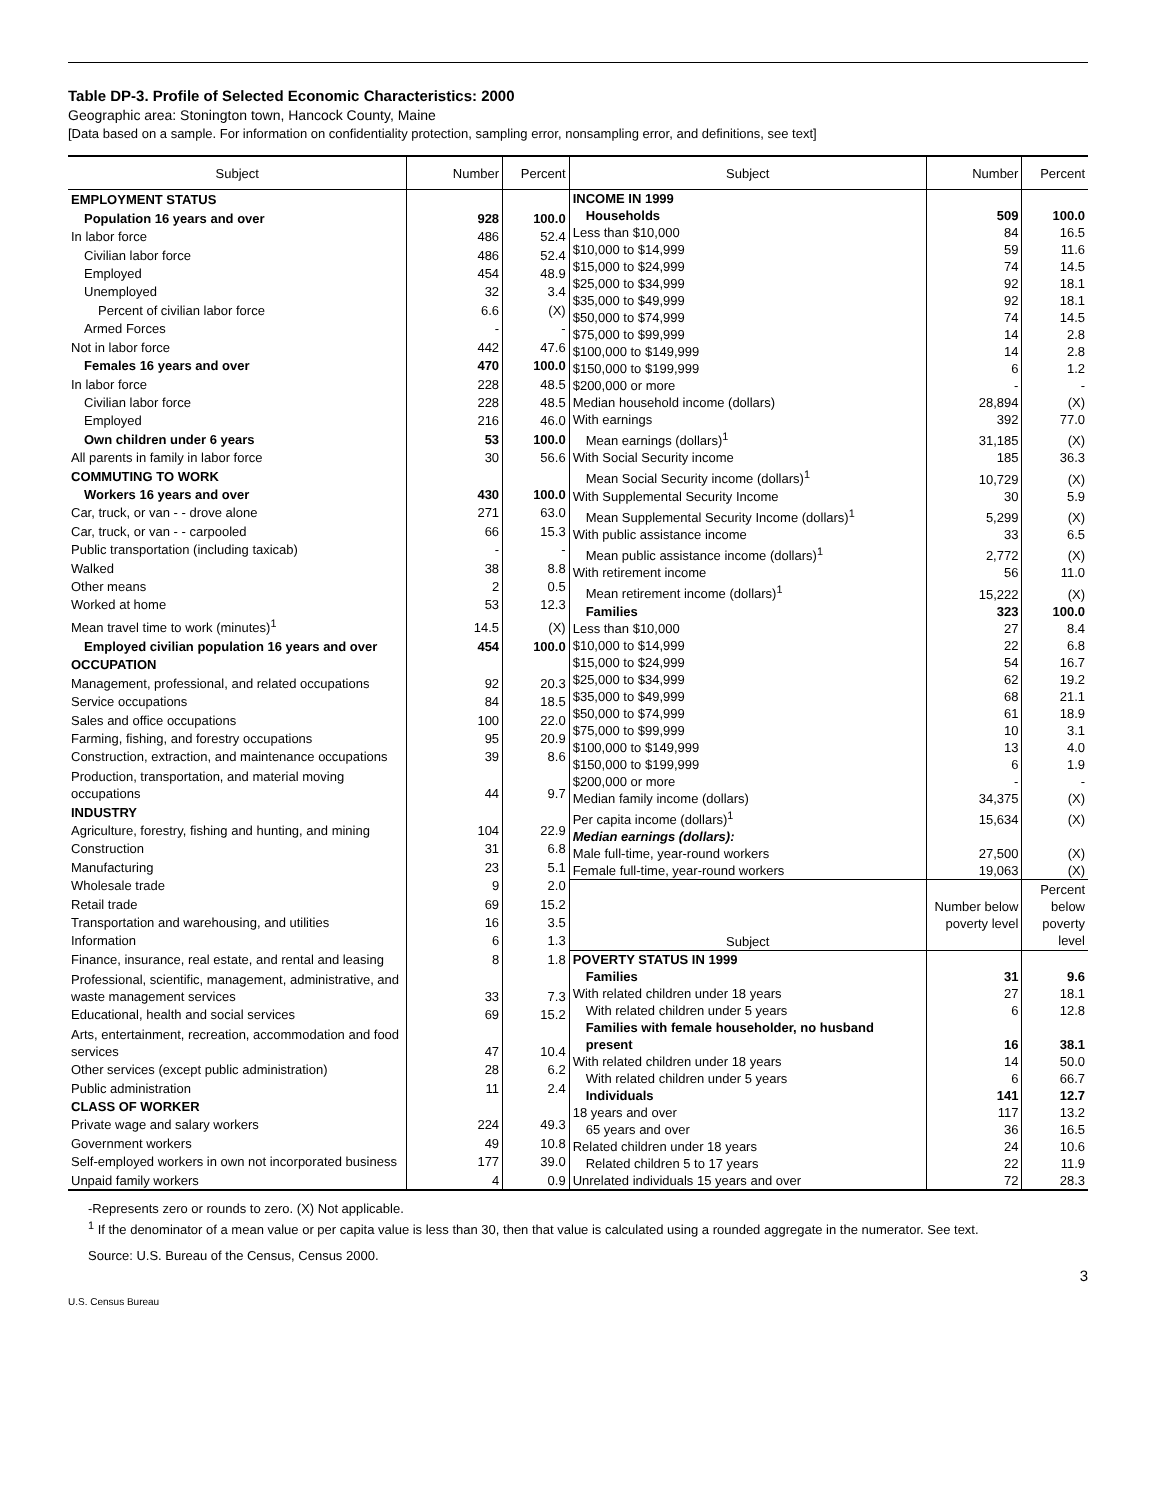Table DP-3. Profile of Selected Economic Characteristics: 2000
Geographic area: Stonington town, Hancock County, Maine
[Data based on a sample. For information on confidentiality protection, sampling error, nonsampling error, and definitions, see text]
| Subject | Number | Percent |
| --- | --- | --- |
| EMPLOYMENT STATUS | | |
| Population 16 years and over | 928 | 100.0 |
| In labor force | 486 | 52.4 |
| Civilian labor force | 486 | 52.4 |
| Employed | 454 | 48.9 |
| Unemployed | 32 | 3.4 |
| Percent of civilian labor force | 6.6 | (X) |
| Armed Forces | - | - |
| Not in labor force | 442 | 47.6 |
| Females 16 years and over | 470 | 100.0 |
| In labor force | 228 | 48.5 |
| Civilian labor force | 228 | 48.5 |
| Employed | 216 | 46.0 |
| Own children under 6 years | 53 | 100.0 |
| All parents in family in labor force | 30 | 56.6 |
| COMMUTING TO WORK | | |
| Workers 16 years and over | 430 | 100.0 |
| Car, truck, or van - - drove alone | 271 | 63.0 |
| Car, truck, or van - - carpooled | 66 | 15.3 |
| Public transportation (including taxicab) | - | - |
| Walked | 38 | 8.8 |
| Other means | 2 | 0.5 |
| Worked at home | 53 | 12.3 |
| Mean travel time to work (minutes)<sup>1</sup> | 14.5 | (X) |
| Employed civilian population 16 years and over | 454 | 100.0 |
| OCCUPATION | | |
| Management, professional, and related occupations | 92 | 20.3 |
| Service occupations | 84 | 18.5 |
| Sales and office occupations | 100 | 22.0 |
| Farming, fishing, and forestry occupations | 95 | 20.9 |
| Construction, extraction, and maintenance occupations | 39 | 8.6 |
| Production, transportation, and material moving occupations | 44 | 9.7 |
| INDUSTRY | | |
| Agriculture, forestry, fishing and hunting, and mining | 104 | 22.9 |
| Construction | 31 | 6.8 |
| Manufacturing | 23 | 5.1 |
| Wholesale trade | 9 | 2.0 |
| Retail trade | 69 | 15.2 |
| Transportation and warehousing, and utilities | 16 | 3.5 |
| Information | 6 | 1.3 |
| Finance, insurance, real estate, and rental and leasing | 8 | 1.8 |
| Professional, scientific, management, administrative, and waste management services | 33 | 7.3 |
| Educational, health and social services | 69 | 15.2 |
| Arts, entertainment, recreation, accommodation and food services | 47 | 10.4 |
| Other services (except public administration) | 28 | 6.2 |
| Public administration | 11 | 2.4 |
| CLASS OF WORKER | | |
| Private wage and salary workers | 224 | 49.3 |
| Government workers | 49 | 10.8 |
| Self-employed workers in own not incorporated business | 177 | 39.0 |
| Unpaid family workers | 4 | 0.9 |
| Subject | Number | Percent |
| --- | --- | --- |
| INCOME IN 1999 | | |
| Households | 509 | 100.0 |
| Less than $10,000 | 84 | 16.5 |
| $10,000 to $14,999 | 59 | 11.6 |
| $15,000 to $24,999 | 74 | 14.5 |
| $25,000 to $34,999 | 92 | 18.1 |
| $35,000 to $49,999 | 92 | 18.1 |
| $50,000 to $74,999 | 74 | 14.5 |
| $75,000 to $99,999 | 14 | 2.8 |
| $100,000 to $149,999 | 14 | 2.8 |
| $150,000 to $199,999 | 6 | 1.2 |
| $200,000 or more | - | - |
| Median household income (dollars) | 28,894 | (X) |
| With earnings | 392 | 77.0 |
| Mean earnings (dollars)<sup>1</sup> | 31,185 | (X) |
| With Social Security income | 185 | 36.3 |
| Mean Social Security income (dollars)<sup>1</sup> | 10,729 | (X) |
| With Supplemental Security Income | 30 | 5.9 |
| Mean Supplemental Security Income (dollars)<sup>1</sup> | 5,299 | (X) |
| With public assistance income | 33 | 6.5 |
| Mean public assistance income (dollars)<sup>1</sup> | 2,772 | (X) |
| With retirement income | 56 | 11.0 |
| Mean retirement income (dollars)<sup>1</sup> | 15,222 | (X) |
| Families | 323 | 100.0 |
| Less than $10,000 | 27 | 8.4 |
| $10,000 to $14,999 | 22 | 6.8 |
| $15,000 to $24,999 | 54 | 16.7 |
| $25,000 to $34,999 | 62 | 19.2 |
| $35,000 to $49,999 | 68 | 21.1 |
| $50,000 to $74,999 | 61 | 18.9 |
| $75,000 to $99,999 | 10 | 3.1 |
| $100,000 to $149,999 | 13 | 4.0 |
| $150,000 to $199,999 | 6 | 1.9 |
| $200,000 or more | - | - |
| Median family income (dollars) | 34,375 | (X) |
| Per capita income (dollars)<sup>1</sup> | 15,634 | (X) |
| Median earnings (dollars): | | |
| Male full-time, year-round workers | 27,500 | (X) |
| Female full-time, year-round workers | 19,063 | (X) |
| Subject | Number below poverty level | Percent below poverty level |
| POVERTY STATUS IN 1999 | | |
| Families | 31 | 9.6 |
| With related children under 18 years | 27 | 18.1 |
| With related children under 5 years | 6 | 12.8 |
| Families with female householder, no husband present | 16 | 38.1 |
| With related children under 18 years | 14 | 50.0 |
| With related children under 5 years | 6 | 66.7 |
| Individuals | 141 | 12.7 |
| 18 years and over | 117 | 13.2 |
| 65 years and over | 36 | 16.5 |
| Related children under 18 years | 24 | 10.6 |
| Related children 5 to 17 years | 22 | 11.9 |
| Unrelated individuals 15 years and over | 72 | 28.3 |
-Represents zero or rounds to zero. (X) Not applicable.
<sup>1</sup> If the denominator of a mean value or per capita value is less than 30, then that value is calculated using a rounded aggregate in the numerator. See text.
Source: U.S. Bureau of the Census, Census 2000.
3
U.S. Census Bureau